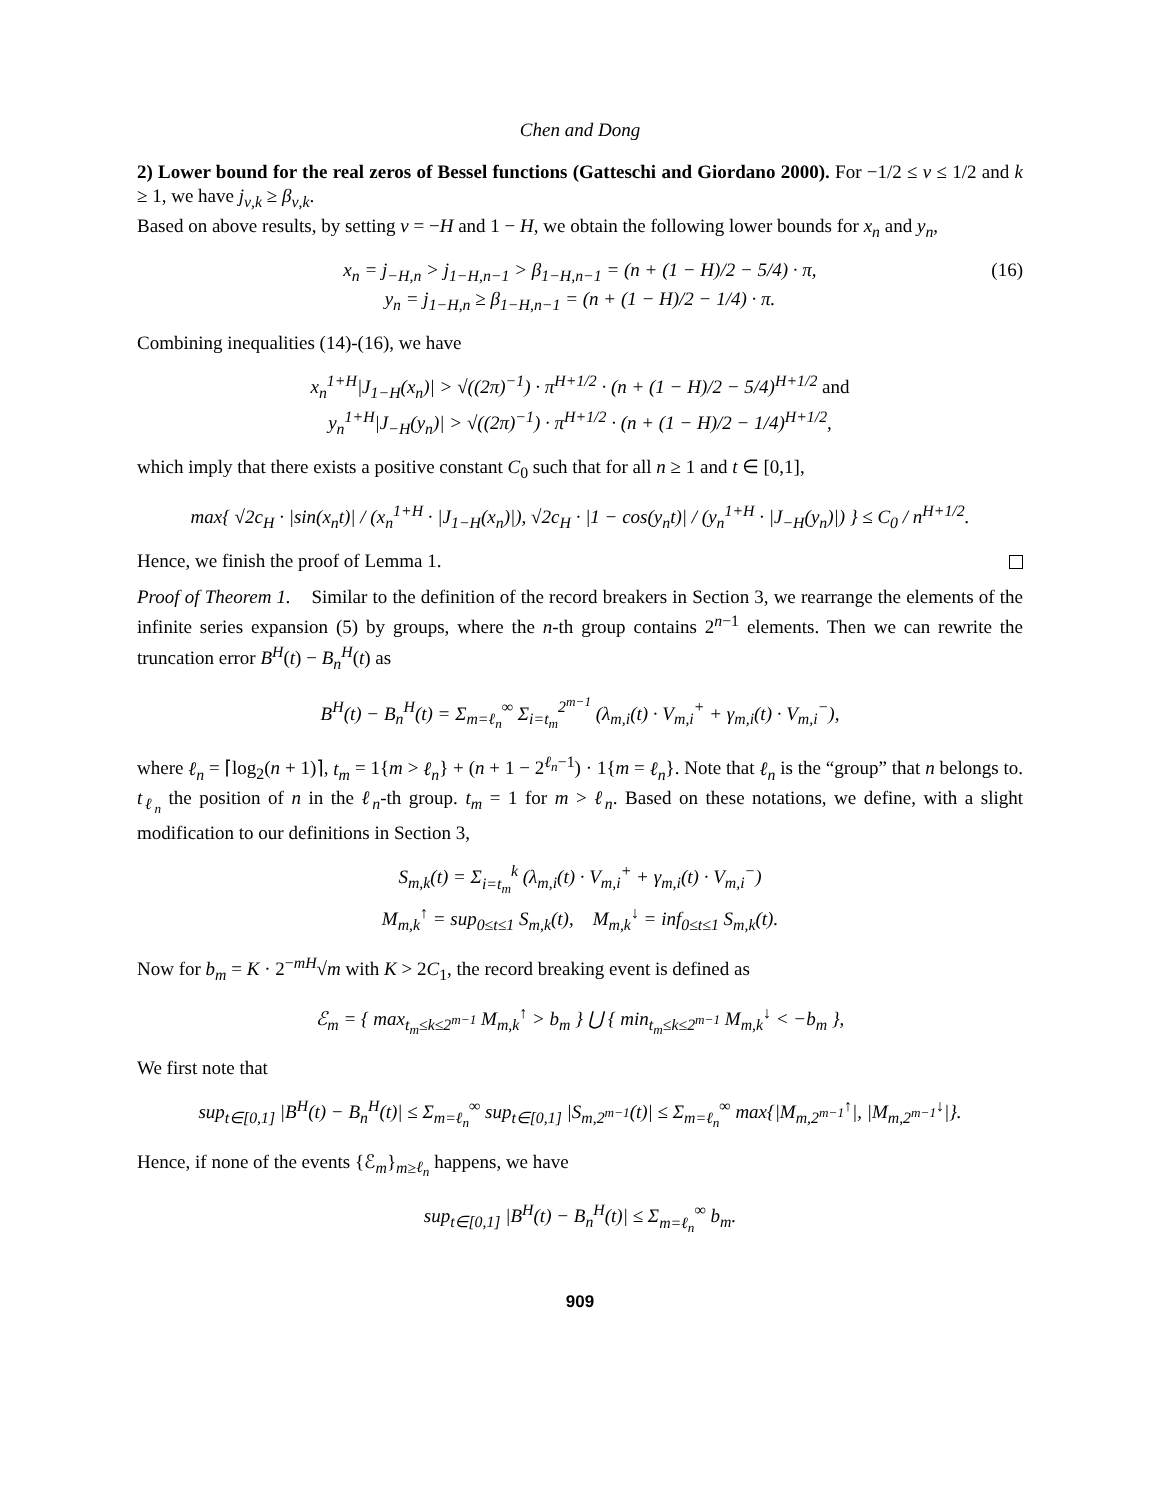Chen and Dong
2) Lower bound for the real zeros of Bessel functions (Gatteschi and Giordano 2000). For −1/2 ≤ ν ≤ 1/2 and k ≥ 1, we have j<sub>ν,k</sub> ≥ β<sub>ν,k</sub>.
Based on above results, by setting ν = −H and 1 − H, we obtain the following lower bounds for x<sub>n</sub> and y<sub>n</sub>,
x<sub>n</sub> = j<sub>−H,n</sub> > j<sub>1−H,n−1</sub> > β<sub>1−H,n−1</sub> = (n + (1 − H)/2 − 5/4) · π, (16)
y<sub>n</sub> = j<sub>1−H,n</sub> ≥ β<sub>1−H,n−1</sub> = (n + (1 − H)/2 − 1/4) · π.
Combining inequalities (14)-(16), we have
x<sub>n</sub><sup>1+H</sup>|J<sub>1−H</sub>(x<sub>n</sub>)| > √((2π)<sup>−1</sup>) · π<sup>H+1/2</sup> · (n + (1 − H)/2 − 5/4)<sup>H+1/2</sup> and
y<sub>n</sub><sup>1+H</sup>|J<sub>−H</sub>(y<sub>n</sub>)| > √((2π)<sup>−1</sup>) · π<sup>H+1/2</sup> · (n + (1 − H)/2 − 1/4)<sup>H+1/2</sup>,
which imply that there exists a positive constant C<sub>0</sub> such that for all n ≥ 1 and t ∈ [0,1],
max{ √2c<sub>H</sub> · |sin(x<sub>n</sub>t)| / (x<sub>n</sub><sup>1+H</sup> · |J<sub>1−H</sub>(x<sub>n</sub>)|), √2c<sub>H</sub> · |1 − cos(y<sub>n</sub>t)| / (y<sub>n</sub><sup>1+H</sup> · |J<sub>−H</sub>(y<sub>n</sub>)|) } ≤ C<sub>0</sub> / n<sup>H+1/2</sup>.
Hence, we finish the proof of Lemma 1.
Proof of Theorem 1. Similar to the definition of the record breakers in Section 3, we rearrange the elements of the infinite series expansion (5) by groups, where the n-th group contains 2<sup>n−1</sup> elements. Then we can rewrite the truncation error B<sup>H</sup>(t) − B<sub>n</sub><sup>H</sup>(t) as
B<sup>H</sup>(t) − B<sub>n</sub><sup>H</sup>(t) = Σ<sub>m=ℓ<sub>n</sub></sub><sup>∞</sup> Σ<sub>i=t<sub>m</sub></sub><sup>2<sup>m−1</sup></sup> (λ<sub>m,i</sub>(t) · V<sub>m,i</sub><sup>+</sup> + γ<sub>m,i</sub>(t) · V<sub>m,i</sub><sup>−</sup>),
where ℓ<sub>n</sub> = ⌈log<sub>2</sub>(n + 1)⌉, t<sub>m</sub> = 1{m > ℓ<sub>n</sub>} + (n + 1 − 2<sup>ℓ<sub>n</sub>−1</sup>) · 1{m = ℓ<sub>n</sub>}. Note that ℓ<sub>n</sub> is the “group” that n belongs to. t<sub>ℓ<sub>n</sub></sub> the position of n in the ℓ<sub>n</sub>-th group. t<sub>m</sub> = 1 for m > ℓ<sub>n</sub>. Based on these notations, we define, with a slight modification to our definitions in Section 3,
S<sub>m,k</sub>(t) = Σ<sub>i=t<sub>m</sub></sub><sup>k</sup> (λ<sub>m,i</sub>(t) · V<sub>m,i</sub><sup>+</sup> + γ<sub>m,i</sub>(t) · V<sub>m,i</sub><sup>−</sup>)
M<sub>m,k</sub><sup>↑</sup> = sup<sub>0≤t≤1</sub> S<sub>m,k</sub>(t), M<sub>m,k</sub><sup>↓</sup> = inf<sub>0≤t≤1</sub> S<sub>m,k</sub>(t).
Now for b<sub>m</sub> = K · 2<sup>−mH</sup>√m with K > 2C<sub>1</sub>, the record breaking event is defined as
ℰ<sub>m</sub> = { max<sub>t<sub>m</sub>≤k≤2<sup>m−1</sup></sub> M<sub>m,k</sub><sup>↑</sup> > b<sub>m</sub> } ⋃ { min<sub>t<sub>m</sub>≤k≤2<sup>m−1</sup></sub> M<sub>m,k</sub><sup>↓</sup> < −b<sub>m</sub> },
We first note that
sup<sub>t∈[0,1]</sub> |B<sup>H</sup>(t) − B<sub>n</sub><sup>H</sup>(t)| ≤ Σ<sub>m=ℓ<sub>n</sub></sub><sup>∞</sup> sup<sub>t∈[0,1]</sub> |S<sub>m,2<sup>m−1</sup></sub>(t)| ≤ Σ<sub>m=ℓ<sub>n</sub></sub><sup>∞</sup> max{|M<sub>m,2<sup>m−1</sup></sub><sup>↑</sup>|, |M<sub>m,2<sup>m−1</sup></sub><sup>↓</sup>|}.
Hence, if none of the events {ℰ<sub>m</sub>}<sub>m≥ℓ<sub>n</sub></sub> happens, we have
sup<sub>t∈[0,1]</sub> |B<sup>H</sup>(t) − B<sub>n</sub><sup>H</sup>(t)| ≤ Σ<sub>m=ℓ<sub>n</sub></sub><sup>∞</sup> b<sub>m</sub>.
909